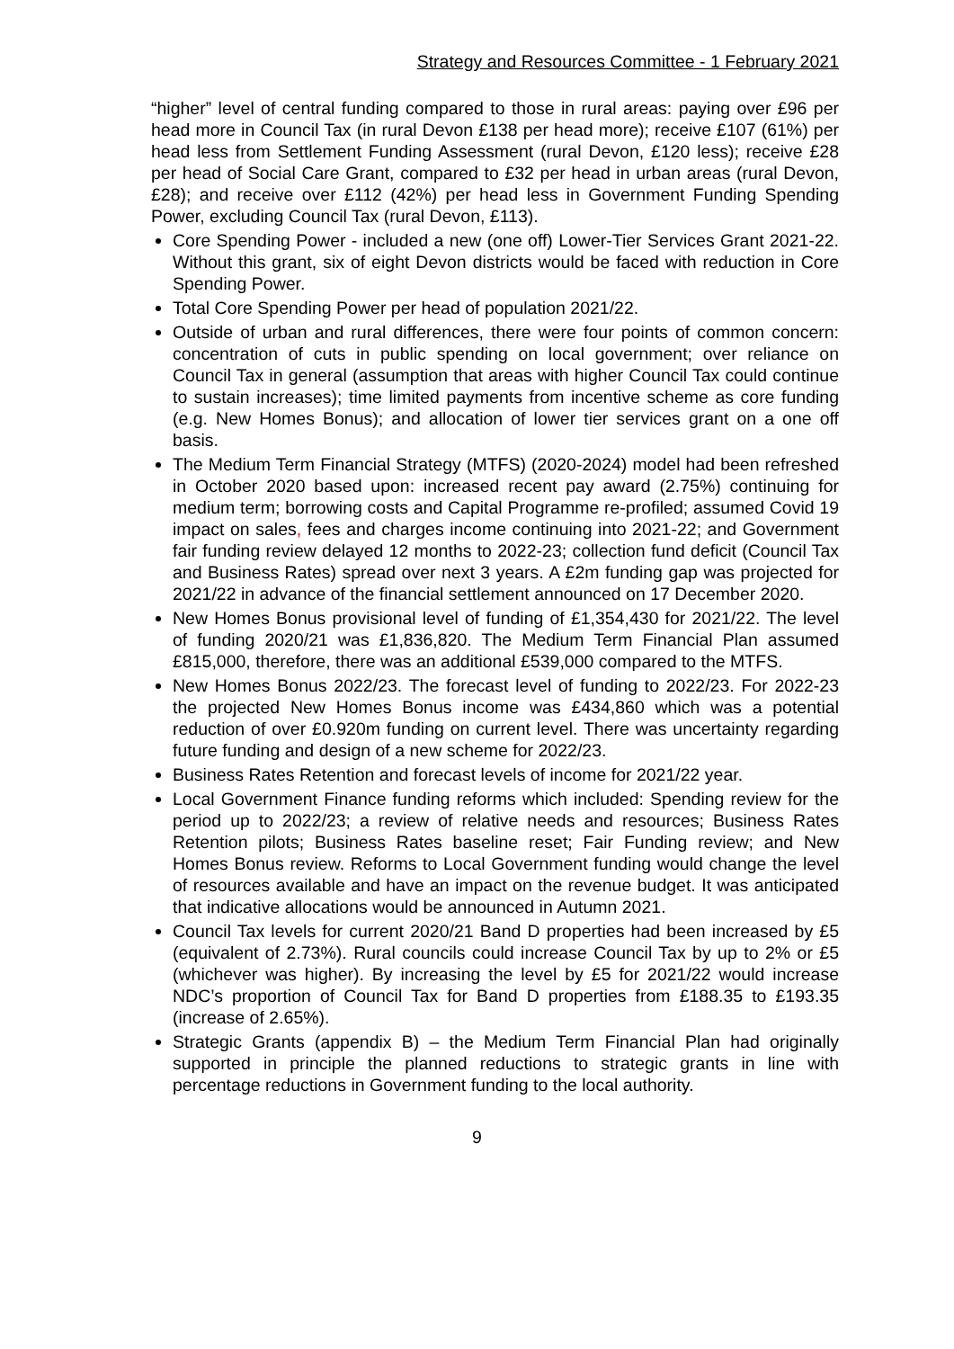Strategy and Resources Committee - 1 February 2021
“higher” level of central funding compared to those in rural areas: paying over £96 per head more in Council Tax (in rural Devon £138 per head more); receive £107 (61%) per head less from Settlement Funding Assessment (rural Devon, £120 less); receive £28 per head of Social Care Grant, compared to £32 per head in urban areas (rural Devon, £28); and receive over £112 (42%) per head less in Government Funding Spending Power, excluding Council Tax (rural Devon, £113).
Core Spending Power - included a new (one off) Lower-Tier Services Grant 2021-22. Without this grant, six of eight Devon districts would be faced with reduction in Core Spending Power.
Total Core Spending Power per head of population 2021/22.
Outside of urban and rural differences, there were four points of common concern: concentration of cuts in public spending on local government; over reliance on Council Tax in general (assumption that areas with higher Council Tax could continue to sustain increases); time limited payments from incentive scheme as core funding (e.g. New Homes Bonus); and allocation of lower tier services grant on a one off basis.
The Medium Term Financial Strategy (MTFS) (2020-2024) model had been refreshed in October 2020 based upon: increased recent pay award (2.75%) continuing for medium term; borrowing costs and Capital Programme re-profiled; assumed Covid 19 impact on sales, fees and charges income continuing into 2021-22; and Government fair funding review delayed 12 months to 2022-23; collection fund deficit (Council Tax and Business Rates) spread over next 3 years. A £2m funding gap was projected for 2021/22 in advance of the financial settlement announced on 17 December 2020.
New Homes Bonus provisional level of funding of £1,354,430 for 2021/22. The level of funding 2020/21 was £1,836,820. The Medium Term Financial Plan assumed £815,000, therefore, there was an additional £539,000 compared to the MTFS.
New Homes Bonus 2022/23. The forecast level of funding to 2022/23. For 2022-23 the projected New Homes Bonus income was £434,860 which was a potential reduction of over £0.920m funding on current level. There was uncertainty regarding future funding and design of a new scheme for 2022/23.
Business Rates Retention and forecast levels of income for 2021/22 year.
Local Government Finance funding reforms which included: Spending review for the period up to 2022/23; a review of relative needs and resources; Business Rates Retention pilots; Business Rates baseline reset; Fair Funding review; and New Homes Bonus review. Reforms to Local Government funding would change the level of resources available and have an impact on the revenue budget. It was anticipated that indicative allocations would be announced in Autumn 2021.
Council Tax levels for current 2020/21 Band D properties had been increased by £5 (equivalent of 2.73%). Rural councils could increase Council Tax by up to 2% or £5 (whichever was higher). By increasing the level by £5 for 2021/22 would increase NDC’s proportion of Council Tax for Band D properties from £188.35 to £193.35 (increase of 2.65%).
Strategic Grants (appendix B) – the Medium Term Financial Plan had originally supported in principle the planned reductions to strategic grants in line with percentage reductions in Government funding to the local authority.
9